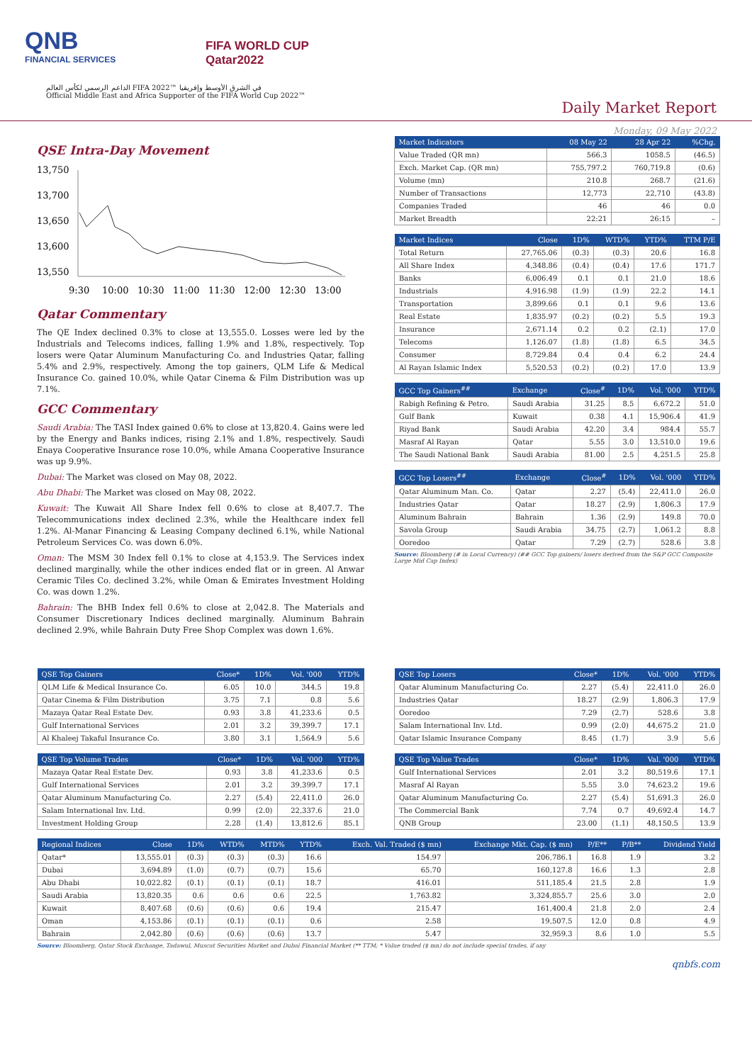QNB
FINANCIAL SERVICES
FIFA WORLD CUP
Qatar2022
الداعم الرسمي لكأس العالم FIFA 2022™ في الشرق الأوسط وإفريقيا
Official Middle East and Africa Supporter of the FIFA World Cup 2022™
Daily Market Report
Monday, 09 May 2022
QSE Intra-Day Movement
13,750
13,700
13,650
13,600
13,550
9:30
10:00
10:30
11:00
11:30
12:00
12:30
13:00
Qatar Commentary
The QE Index declined 0.3% to close at 13,555.0. Losses were led by the Industrials and Telecoms indices, falling 1.9% and 1.8%, respectively. Top losers were Qatar Aluminum Manufacturing Co. and Industries Qatar, falling 5.4% and 2.9%, respectively. Among the top gainers, QLM Life & Medical Insurance Co. gained 10.0%, while Qatar Cinema & Film Distribution was up 7.1%.
GCC Commentary
Saudi Arabia: The TASI Index gained 0.6% to close at 13,820.4. Gains were led by the Energy and Banks indices, rising 2.1% and 1.8%, respectively. Saudi Enaya Cooperative Insurance rose 10.0%, while Amana Cooperative Insurance was up 9.9%.
Dubai: The Market was closed on May 08, 2022.
Abu Dhabi: The Market was closed on May 08, 2022.
Kuwait: The Kuwait All Share Index fell 0.6% to close at 8,407.7. The Telecommunications index declined 2.3%, while the Healthcare index fell 1.2%. Al-Manar Financing & Leasing Company declined 6.1%, while National Petroleum Services Co. was down 6.0%.
Oman: The MSM 30 Index fell 0.1% to close at 4,153.9. The Services index declined marginally, while the other indices ended flat or in green. Al Anwar Ceramic Tiles Co. declined 3.2%, while Oman & Emirates Investment Holding Co. was down 1.2%.
Bahrain: The BHB Index fell 0.6% to close at 2,042.8. The Materials and Consumer Discretionary Indices declined marginally. Aluminum Bahrain declined 2.9%, while Bahrain Duty Free Shop Complex was down 1.6%.
| Market Indicators | 08 May 22 | 28 Apr 22 | %Chg. |
| --- | --- | --- | --- |
| Value Traded (QR mn) | 566.3 | 1058.5 | (46.5) |
| Exch. Market Cap. (QR mn) | 755,797.2 | 760,719.8 | (0.6) |
| Volume (mn) | 210.8 | 268.7 | (21.6) |
| Number of Transactions | 12,773 | 22,710 | (43.8) |
| Companies Traded | 46 | 46 | 0.0 |
| Market Breadth | 22:21 | 26:15 | – |
| Market Indices | Close | 1D% | WTD% | YTD% | TTM P/E |
| --- | --- | --- | --- | --- | --- |
| Total Return | 27,765.06 | (0.3) | (0.3) | 20.6 | 16.8 |
| All Share Index | 4,348.86 | (0.4) | (0.4) | 17.6 | 171.7 |
| Banks | 6,006.49 | 0.1 | 0.1 | 21.0 | 18.6 |
| Industrials | 4,916.98 | (1.9) | (1.9) | 22.2 | 14.1 |
| Transportation | 3,899.66 | 0.1 | 0.1 | 9.6 | 13.6 |
| Real Estate | 1,835.97 | (0.2) | (0.2) | 5.5 | 19.3 |
| Insurance | 2,671.14 | 0.2 | 0.2 | (2.1) | 17.0 |
| Telecoms | 1,126.07 | (1.8) | (1.8) | 6.5 | 34.5 |
| Consumer | 8,729.84 | 0.4 | 0.4 | 6.2 | 24.4 |
| Al Rayan Islamic Index | 5,520.53 | (0.2) | (0.2) | 17.0 | 13.9 |
| GCC Top Gainers<sup>##</sup> | Exchange | Close<sup>#</sup> | 1D% | Vol. '000 | YTD% |
| --- | --- | --- | --- | --- | --- |
| Rabigh Refining & Petro. | Saudi Arabia | 31.25 | 8.5 | 6,672.2 | 51.0 |
| Gulf Bank | Kuwait | 0.38 | 4.1 | 15,906.4 | 41.9 |
| Riyad Bank | Saudi Arabia | 42.20 | 3.4 | 984.4 | 55.7 |
| Masraf Al Rayan | Qatar | 5.55 | 3.0 | 13,510.0 | 19.6 |
| The Saudi National Bank | Saudi Arabia | 81.00 | 2.5 | 4,251.5 | 25.8 |
| GCC Top Losers<sup>##</sup> | Exchange | Close<sup>#</sup> | 1D% | Vol. '000 | YTD% |
| --- | --- | --- | --- | --- | --- |
| Qatar Aluminum Man. Co. | Qatar | 2.27 | (5.4) | 22,411.0 | 26.0 |
| Industries Qatar | Qatar | 18.27 | (2.9) | 1,806.3 | 17.9 |
| Aluminum Bahrain | Bahrain | 1.36 | (2.9) | 149.8 | 70.0 |
| Savola Group | Saudi Arabia | 34.75 | (2.7) | 1,061.2 | 8.8 |
| Ooredoo | Qatar | 7.29 | (2.7) | 528.6 | 3.8 |
Source: Bloomberg (# in Local Currency) (## GCC Top gainers/ losers derived from the S&P GCC Composite Large Mid Cap Index)
| QSE Top Gainers | Close* | 1D% | Vol. '000 | YTD% |
| --- | --- | --- | --- | --- |
| QLM Life & Medical Insurance Co. | 6.05 | 10.0 | 344.5 | 19.8 |
| Qatar Cinema & Film Distribution | 3.75 | 7.1 | 0.8 | 5.6 |
| Mazaya Qatar Real Estate Dev. | 0.93 | 3.8 | 41,233.6 | 0.5 |
| Gulf International Services | 2.01 | 3.2 | 39,399.7 | 17.1 |
| Al Khaleej Takaful Insurance Co. | 3.80 | 3.1 | 1,564.9 | 5.6 |
| QSE Top Volume Trades | Close* | 1D% | Vol. '000 | YTD% |
| --- | --- | --- | --- | --- |
| Mazaya Qatar Real Estate Dev. | 0.93 | 3.8 | 41,233.6 | 0.5 |
| Gulf International Services | 2.01 | 3.2 | 39,399.7 | 17.1 |
| Qatar Aluminum Manufacturing Co. | 2.27 | (5.4) | 22,411.0 | 26.0 |
| Salam International Inv. Ltd. | 0.99 | (2.0) | 22,337.6 | 21.0 |
| Investment Holding Group | 2.28 | (1.4) | 13,812.6 | 85.1 |
| QSE Top Losers | Close* | 1D% | Vol. '000 | YTD% |
| --- | --- | --- | --- | --- |
| Qatar Aluminum Manufacturing Co. | 2.27 | (5.4) | 22,411.0 | 26.0 |
| Industries Qatar | 18.27 | (2.9) | 1,806.3 | 17.9 |
| Ooredoo | 7.29 | (2.7) | 528.6 | 3.8 |
| Salam International Inv. Ltd. | 0.99 | (2.0) | 44,675.2 | 21.0 |
| Qatar Islamic Insurance Company | 8.45 | (1.7) | 3.9 | 5.6 |
| QSE Top Value Trades | Close* | 1D% | Val. '000 | YTD% |
| --- | --- | --- | --- | --- |
| Gulf International Services | 2.01 | 3.2 | 80,519.6 | 17.1 |
| Masraf Al Rayan | 5.55 | 3.0 | 74,623.2 | 19.6 |
| Qatar Aluminum Manufacturing Co. | 2.27 | (5.4) | 51,691.3 | 26.0 |
| The Commercial Bank | 7.74 | 0.7 | 49,692.4 | 14.7 |
| QNB Group | 23.00 | (1.1) | 48,150.5 | 13.9 |
| Regional Indices | Close | 1D% | WTD% | MTD% | YTD% | Exch. Val. Traded ($ mn) | Exchange Mkt. Cap. ($ mn) | P/E** | P/B** | Dividend Yield |
| --- | --- | --- | --- | --- | --- | --- | --- | --- | --- | --- |
| Qatar* | 13,555.01 | (0.3) | (0.3) | (0.3) | 16.6 | 154.97 | 206,786.1 | 16.8 | 1.9 | 3.2 |
| Dubai | 3,694.89 | (1.0) | (0.7) | (0.7) | 15.6 | 65.70 | 160,127.8 | 16.6 | 1.3 | 2.8 |
| Abu Dhabi | 10,022.82 | (0.1) | (0.1) | (0.1) | 18.7 | 416.01 | 511,185.4 | 21.5 | 2.8 | 1.9 |
| Saudi Arabia | 13,820.35 | 0.6 | 0.6 | 0.6 | 22.5 | 1,763.82 | 3,324,855.7 | 25.6 | 3.0 | 2.0 |
| Kuwait | 8,407.68 | (0.6) | (0.6) | 0.6 | 19.4 | 215.47 | 161,400.4 | 21.8 | 2.0 | 2.4 |
| Oman | 4,153.86 | (0.1) | (0.1) | (0.1) | 0.6 | 2.58 | 19,507.5 | 12.0 | 0.8 | 4.9 |
| Bahrain | 2,042.80 | (0.6) | (0.6) | (0.6) | 13.7 | 5.47 | 32,959.3 | 8.6 | 1.0 | 5.5 |
Source: Bloomberg, Qatar Stock Exchange, Tadawul, Muscat Securities Market and Dubai Financial Market (** TTM; * Value traded ($ mn) do not include special trades, if any
qnbfs.com